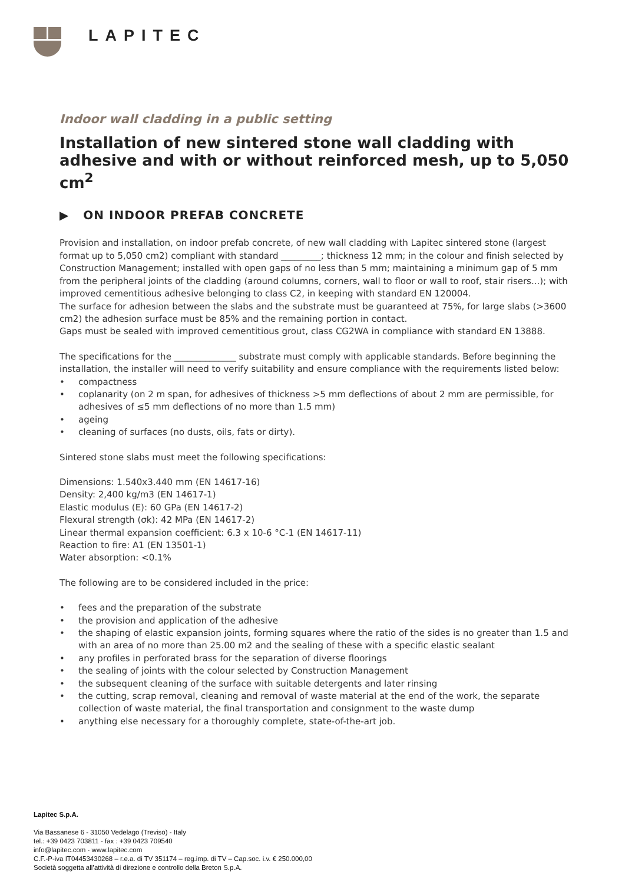LAPITEC
Indoor wall cladding in a public setting
Installation of new sintered stone wall cladding with adhesive and with or without reinforced mesh, up to 5,050 cm<sup>2</sup>
▶ ON INDOOR PREFAB CONCRETE
Provision and installation, on indoor prefab concrete, of new wall cladding with Lapitec sintered stone (largest format up to 5,050 cm2) compliant with standard _________; thickness 12 mm; in the colour and finish selected by Construction Management; installed with open gaps of no less than 5 mm; maintaining a minimum gap of 5 mm from the peripheral joints of the cladding (around columns, corners, wall to floor or wall to roof, stair risers...); with improved cementitious adhesive belonging to class C2, in keeping with standard EN 120004.
The surface for adhesion between the slabs and the substrate must be guaranteed at 75%, for large slabs (>3600 cm2) the adhesion surface must be 85% and the remaining portion in contact.
Gaps must be sealed with improved cementitious grout, class CG2WA in compliance with standard EN 13888.
The specifications for the ______________ substrate must comply with applicable standards. Before beginning the installation, the installer will need to verify suitability and ensure compliance with the requirements listed below:
• compactness
• coplanarity (on 2 m span, for adhesives of thickness >5 mm deflections of about 2 mm are permissible, for adhesives of ≤5 mm deflections of no more than 1.5 mm)
• ageing
• cleaning of surfaces (no dusts, oils, fats or dirty).
Sintered stone slabs must meet the following specifications:
Dimensions: 1.540x3.440 mm (EN 14617-16)
Density: 2,400 kg/m3 (EN 14617-1)
Elastic modulus (E): 60 GPa (EN 14617-2)
Flexural strength (σk): 42 MPa (EN 14617-2)
Linear thermal expansion coefficient: 6.3 x 10-6 °C-1 (EN 14617-11)
Reaction to fire: A1 (EN 13501-1)
Water absorption: <0.1%
The following are to be considered included in the price:
• fees and the preparation of the substrate
• the provision and application of the adhesive
• the shaping of elastic expansion joints, forming squares where the ratio of the sides is no greater than 1.5 and with an area of no more than 25.00 m2 and the sealing of these with a specific elastic sealant
• any profiles in perforated brass for the separation of diverse floorings
• the sealing of joints with the colour selected by Construction Management
• the subsequent cleaning of the surface with suitable detergents and later rinsing
• the cutting, scrap removal, cleaning and removal of waste material at the end of the work, the separate collection of waste material, the final transportation and consignment to the waste dump
• anything else necessary for a thoroughly complete, state-of-the-art job.
Lapitec S.p.A.
Via Bassanese 6 - 31050 Vedelago (Treviso) - Italy
tel.: +39 0423 703811 - fax : +39 0423 709540
info@lapitec.com - www.lapitec.com
C.F.-P-iva IT04453430268 – r.e.a. di TV 351174 – reg.imp. di TV – Cap.soc. i.v. € 250.000,00
Società soggetta all’attività di direzione e controllo della Breton S.p.A.